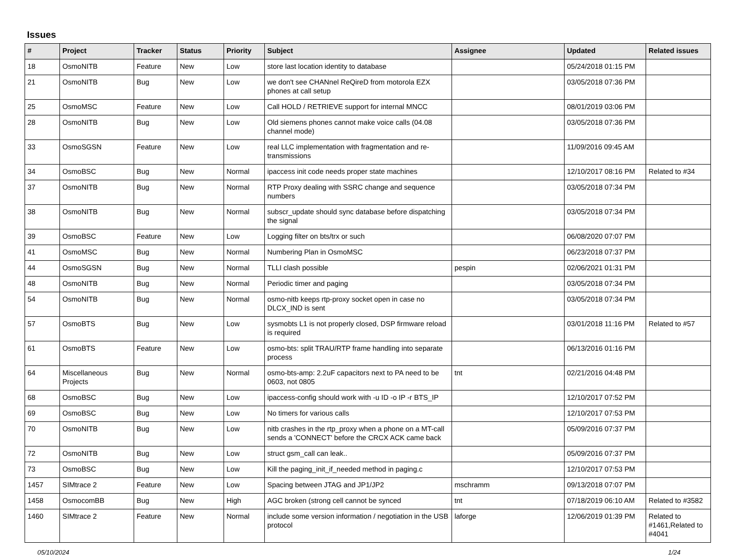Issues
| # | Project | Tracker | Status | Priority | Subject | Assignee | Updated | Related issues |
| --- | --- | --- | --- | --- | --- | --- | --- | --- |
| 18 | OsmoNITB | Feature | New | Low | store last location identity to database | | 05/24/2018 01:15 PM | |
| 21 | OsmoNITB | Bug | New | Low | we don't see CHANnel ReQireD from motorola EZX phones at call setup | | 03/05/2018 07:36 PM | |
| 25 | OsmoMSC | Feature | New | Low | Call HOLD / RETRIEVE support for internal MNCC | | 08/01/2019 03:06 PM | |
| 28 | OsmoNITB | Bug | New | Low | Old siemens phones cannot make voice calls (04.08 channel mode) | | 03/05/2018 07:36 PM | |
| 33 | OsmoSGSN | Feature | New | Low | real LLC implementation with fragmentation and re-transmissions | | 11/09/2016 09:45 AM | |
| 34 | OsmoBSC | Bug | New | Normal | ipaccess init code needs proper state machines | | 12/10/2017 08:16 PM | Related to #34 |
| 37 | OsmoNITB | Bug | New | Normal | RTP Proxy dealing with SSRC change and sequence numbers | | 03/05/2018 07:34 PM | |
| 38 | OsmoNITB | Bug | New | Normal | subscr_update should sync database before dispatching the signal | | 03/05/2018 07:34 PM | |
| 39 | OsmoBSC | Feature | New | Low | Logging filter on bts/trx or such | | 06/08/2020 07:07 PM | |
| 41 | OsmoMSC | Bug | New | Normal | Numbering Plan in OsmoMSC | | 06/23/2018 07:37 PM | |
| 44 | OsmoSGSN | Bug | New | Normal | TLLI clash possible | pespin | 02/06/2021 01:31 PM | |
| 48 | OsmoNITB | Bug | New | Normal | Periodic timer and paging | | 03/05/2018 07:34 PM | |
| 54 | OsmoNITB | Bug | New | Normal | osmo-nitb keeps rtp-proxy socket open in case no DLCX_IND is sent | | 03/05/2018 07:34 PM | |
| 57 | OsmoBTS | Bug | New | Low | sysmobts L1 is not properly closed, DSP firmware reload is required | | 03/01/2018 11:16 PM | Related to #57 |
| 61 | OsmoBTS | Feature | New | Low | osmo-bts: split TRAU/RTP frame handling into separate process | | 06/13/2016 01:16 PM | |
| 64 | Miscellaneous Projects | Bug | New | Normal | osmo-bts-amp: 2.2uF capacitors next to PA need to be 0603, not 0805 | tnt | 02/21/2016 04:48 PM | |
| 68 | OsmoBSC | Bug | New | Low | ipaccess-config should work with -u ID -o IP -r BTS_IP | | 12/10/2017 07:52 PM | |
| 69 | OsmoBSC | Bug | New | Low | No timers for various calls | | 12/10/2017 07:53 PM | |
| 70 | OsmoNITB | Bug | New | Low | nitb crashes in the rtp_proxy when a phone on a MT-call sends a 'CONNECT' before the CRCX ACK came back | | 05/09/2016 07:37 PM | |
| 72 | OsmoNITB | Bug | New | Low | struct gsm_call can leak.. | | 05/09/2016 07:37 PM | |
| 73 | OsmoBSC | Bug | New | Low | Kill the paging_init_if_needed method in paging.c | | 12/10/2017 07:53 PM | |
| 1457 | SIMtrace 2 | Feature | New | Low | Spacing between JTAG and JP1/JP2 | mschramm | 09/13/2018 07:07 PM | |
| 1458 | OsmocomBB | Bug | New | High | AGC broken (strong cell cannot be synced | tnt | 07/18/2019 06:10 AM | Related to #3582 |
| 1460 | SIMtrace 2 | Feature | New | Normal | include some version information / negotiation in the USB protocol | laforge | 12/06/2019 01:39 PM | Related to #1461,Related to #4041 |
05/10/2024 1/24